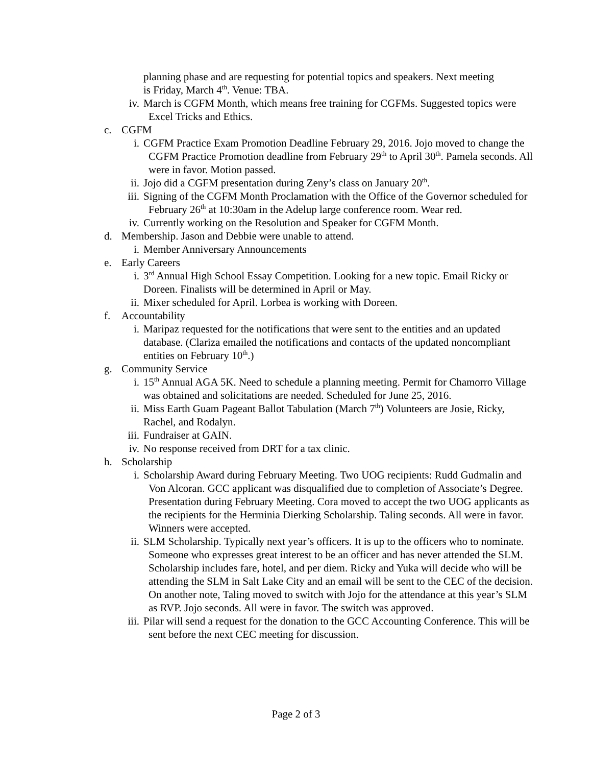planning phase and are requesting for potential topics and speakers. Next meeting is Friday, March 4<sup>th</sup>. Venue: TBA.
iv. March is CGFM Month, which means free training for CGFMs. Suggested topics were Excel Tricks and Ethics.
c. CGFM
i. CGFM Practice Exam Promotion Deadline February 29, 2016. Jojo moved to change the CGFM Practice Promotion deadline from February 29<sup>th</sup> to April 30<sup>th</sup>. Pamela seconds. All were in favor. Motion passed.
ii. Jojo did a CGFM presentation during Zeny’s class on January 20<sup>th</sup>.
iii. Signing of the CGFM Month Proclamation with the Office of the Governor scheduled for February 26<sup>th</sup> at 10:30am in the Adelup large conference room. Wear red.
iv. Currently working on the Resolution and Speaker for CGFM Month.
d. Membership. Jason and Debbie were unable to attend.
i. Member Anniversary Announcements
e. Early Careers
i. 3<sup>rd</sup> Annual High School Essay Competition. Looking for a new topic. Email Ricky or Doreen. Finalists will be determined in April or May.
ii. Mixer scheduled for April. Lorbea is working with Doreen.
f. Accountability
i. Maripaz requested for the notifications that were sent to the entities and an updated database. (Clariza emailed the notifications and contacts of the updated noncompliant entities on February 10<sup>th</sup>.)
g. Community Service
i. 15<sup>th</sup> Annual AGA 5K. Need to schedule a planning meeting. Permit for Chamorro Village was obtained and solicitations are needed. Scheduled for June 25, 2016.
ii. Miss Earth Guam Pageant Ballot Tabulation (March 7<sup>th</sup>) Volunteers are Josie, Ricky, Rachel, and Rodalyn.
iii. Fundraiser at GAIN.
iv. No response received from DRT for a tax clinic.
h. Scholarship
i. Scholarship Award during February Meeting. Two UOG recipients: Rudd Gudmalin and Von Alcoran. GCC applicant was disqualified due to completion of Associate’s Degree. Presentation during February Meeting. Cora moved to accept the two UOG applicants as the recipients for the Herminia Dierking Scholarship. Taling seconds. All were in favor. Winners were accepted.
ii. SLM Scholarship. Typically next year’s officers. It is up to the officers who to nominate. Someone who expresses great interest to be an officer and has never attended the SLM. Scholarship includes fare, hotel, and per diem. Ricky and Yuka will decide who will be attending the SLM in Salt Lake City and an email will be sent to the CEC of the decision. On another note, Taling moved to switch with Jojo for the attendance at this year’s SLM as RVP. Jojo seconds. All were in favor. The switch was approved.
iii. Pilar will send a request for the donation to the GCC Accounting Conference. This will be sent before the next CEC meeting for discussion.
Page 2 of 3